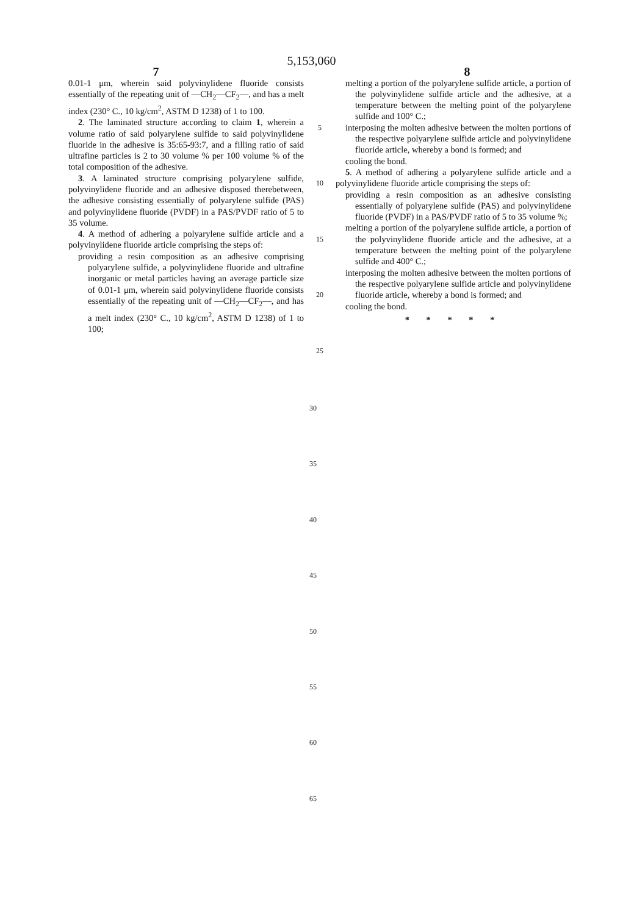5,153,060
7 8
0.01-1 μm, wherein said polyvinylidene fluoride consists essentially of the repeating unit of —CH<sub>2</sub>—CF<sub>2</sub>—, and has a melt index (230° C., 10 kg/cm<sup>2</sup>, ASTM D 1238) of 1 to 100.
2. The laminated structure according to claim 1, wherein a volume ratio of said polyarylene sulfide to said polyvinylidene fluoride in the adhesive is 35:65-93:7, and a filling ratio of said ultrafine particles is 2 to 30 volume % per 100 volume % of the total composition of the adhesive.
3. A laminated structure comprising polyarylene sulfide, polyvinylidene fluoride and an adhesive disposed therebetween, the adhesive consisting essentially of polyarylene sulfide (PAS) and polyvinylidene fluoride (PVDF) in a PAS/PVDF ratio of 5 to 35 volume.
4. A method of adhering a polyarylene sulfide article and a polyvinylidene fluoride article comprising the steps of:
providing a resin composition as an adhesive comprising polyarylene sulfide, a polyvinylidene fluoride and ultrafine inorganic or metal particles having an average particle size of 0.01-1 μm, wherein said polyvinylidene fluoride consists essentially of the repeating unit of —CH<sub>2</sub>—CF<sub>2</sub>—, and has a melt index (230° C., 10 kg/cm<sup>2</sup>, ASTM D 1238) of 1 to 100;
5
10
15
20
25
melting a portion of the polyarylene sulfide article, a portion of the polyvinylidene sulfide article and the adhesive, at a temperature between the melting point of the polyarylene sulfide and 100° C.;
interposing the molten adhesive between the molten portions of the respective polyarylene sulfide article and polyvinylidene fluoride article, whereby a bond is formed; and
cooling the bond.
5. A method of adhering a polyarylene sulfide article and a polyvinylidene fluoride article comprising the steps of:
providing a resin composition as an adhesive consisting essentially of polyarylene sulfide (PAS) and polyvinylidene fluoride (PVDF) in a PAS/PVDF ratio of 5 to 35 volume %;
melting a portion of the polyarylene sulfide article, a portion of the polyvinylidene fluoride article and the adhesive, at a temperature between the melting point of the polyarylene sulfide and 400° C.;
interposing the molten adhesive between the molten portions of the respective polyarylene sulfide article and polyvinylidene fluoride article, whereby a bond is formed; and
cooling the bond.
* * * * *
30
35
40
45
50
55
60
65